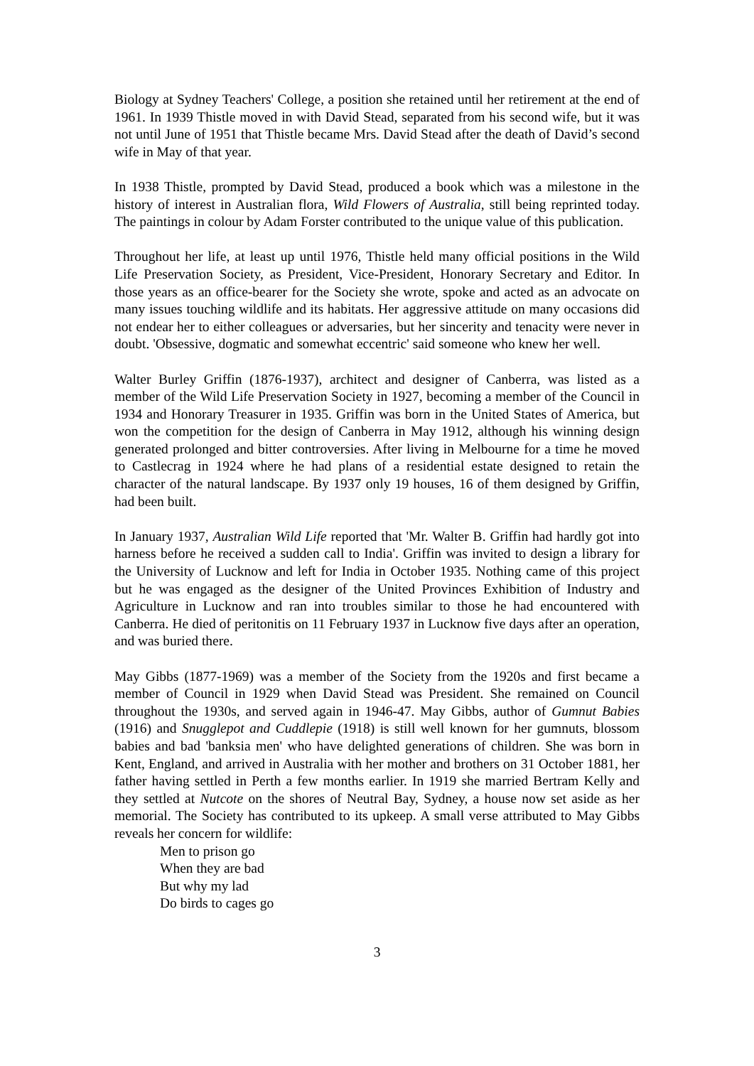Biology at Sydney Teachers' College, a position she retained until her retirement at the end of 1961. In 1939 Thistle moved in with David Stead, separated from his second wife, but it was not until June of 1951 that Thistle became Mrs. David Stead after the death of David’s second wife in May of that year.
In 1938 Thistle, prompted by David Stead, produced a book which was a milestone in the history of interest in Australian flora, Wild Flowers of Australia, still being reprinted today. The paintings in colour by Adam Forster contributed to the unique value of this publication.
Throughout her life, at least up until 1976, Thistle held many official positions in the Wild Life Preservation Society, as President, Vice-President, Honorary Secretary and Editor. In those years as an office-bearer for the Society she wrote, spoke and acted as an advocate on many issues touching wildlife and its habitats. Her aggressive attitude on many occasions did not endear her to either colleagues or adversaries, but her sincerity and tenacity were never in doubt. 'Obsessive, dogmatic and somewhat eccentric' said someone who knew her well.
Walter Burley Griffin (1876-1937), architect and designer of Canberra, was listed as a member of the Wild Life Preservation Society in 1927, becoming a member of the Council in 1934 and Honorary Treasurer in 1935. Griffin was born in the United States of America, but won the competition for the design of Canberra in May 1912, although his winning design generated prolonged and bitter controversies. After living in Melbourne for a time he moved to Castlecrag in 1924 where he had plans of a residential estate designed to retain the character of the natural landscape. By 1937 only 19 houses, 16 of them designed by Griffin, had been built.
In January 1937, Australian Wild Life reported that 'Mr. Walter B. Griffin had hardly got into harness before he received a sudden call to India'. Griffin was invited to design a library for the University of Lucknow and left for India in October 1935. Nothing came of this project but he was engaged as the designer of the United Provinces Exhibition of Industry and Agriculture in Lucknow and ran into troubles similar to those he had encountered with Canberra. He died of peritonitis on 11 February 1937 in Lucknow five days after an operation, and was buried there.
May Gibbs (1877-1969) was a member of the Society from the 1920s and first became a member of Council in 1929 when David Stead was President. She remained on Council throughout the 1930s, and served again in 1946-47. May Gibbs, author of Gumnut Babies (1916) and Snugglepot and Cuddlepie (1918) is still well known for her gumnuts, blossom babies and bad 'banksia men' who have delighted generations of children. She was born in Kent, England, and arrived in Australia with her mother and brothers on 31 October 1881, her father having settled in Perth a few months earlier. In 1919 she married Bertram Kelly and they settled at Nutcote on the shores of Neutral Bay, Sydney, a house now set aside as her memorial. The Society has contributed to its upkeep. A small verse attributed to May Gibbs reveals her concern for wildlife:
Men to prison go
When they are bad
But why my lad
Do birds to cages go
3